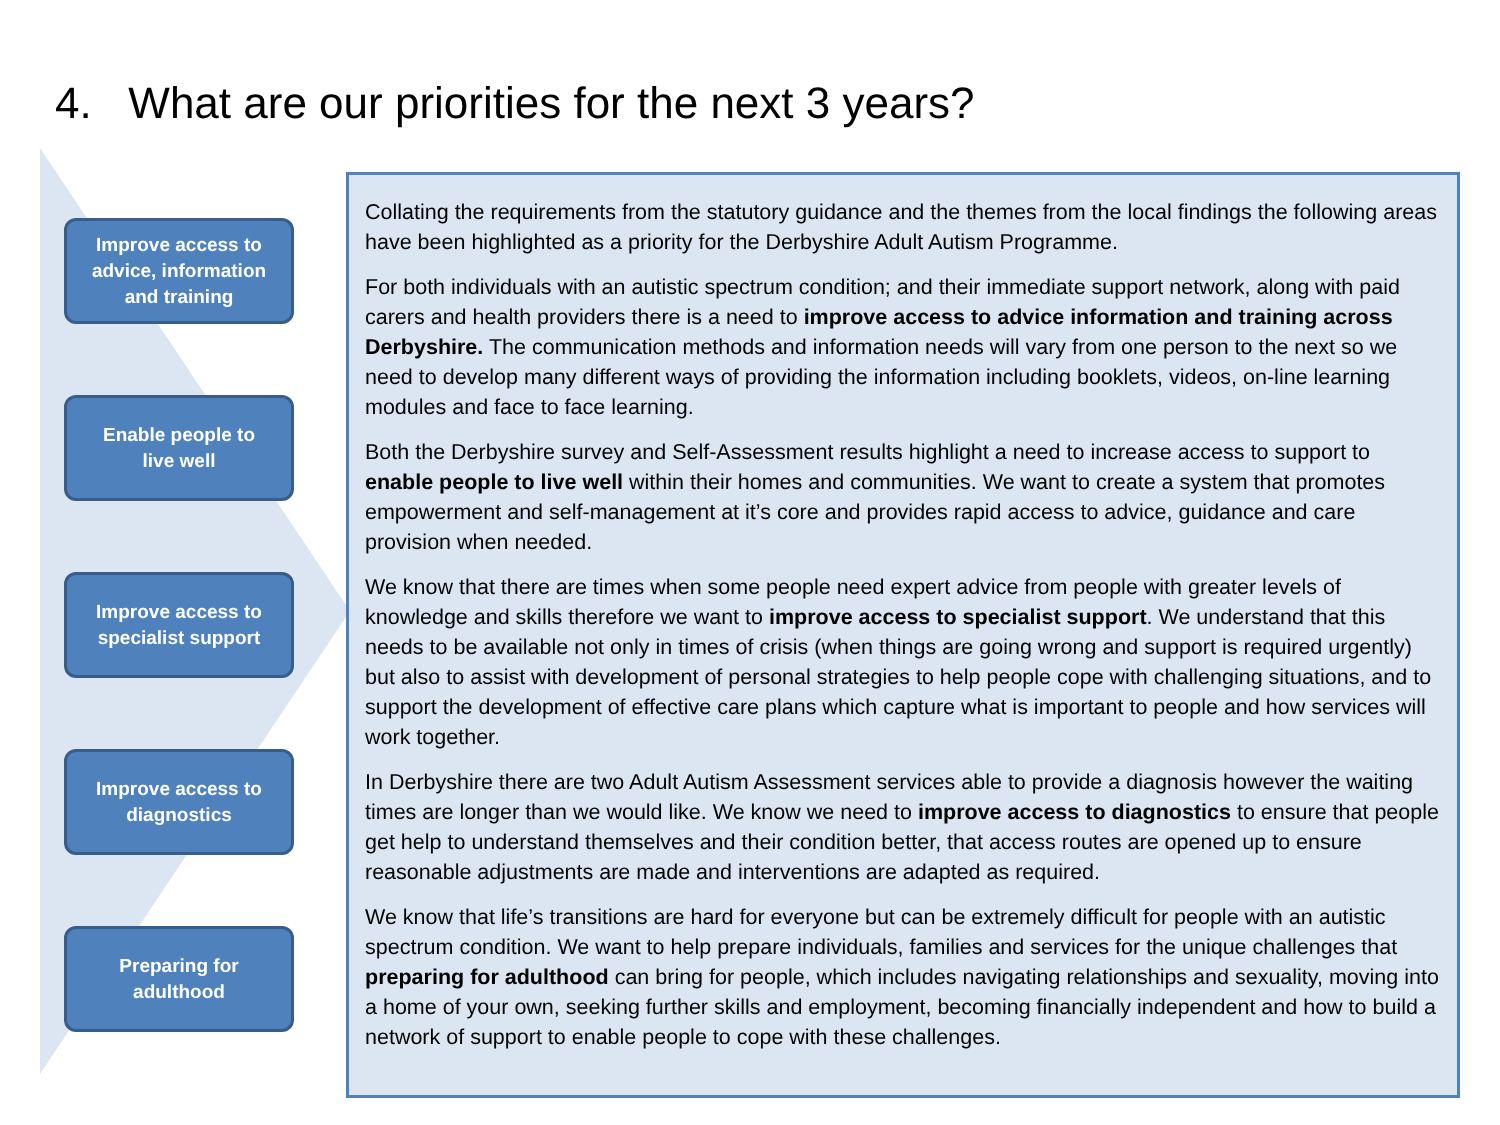4. What are our priorities for the next 3 years?
Improve access to
advice, information
and training
Enable people to
live well
Improve access to
specialist support
Improve access to
diagnostics
Preparing for
adulthood
Collating the requirements from the statutory guidance and the themes from the local findings the following areas have been highlighted as a priority for the Derbyshire Adult Autism Programme.
For both individuals with an autistic spectrum condition; and their immediate support network, along with paid carers and health providers there is a need to improve access to advice information and training across Derbyshire. The communication methods and information needs will vary from one person to the next so we need to develop many different ways of providing the information including booklets, videos, on-line learning modules and face to face learning.
Both the Derbyshire survey and Self-Assessment results highlight a need to increase access to support to enable people to live well within their homes and communities. We want to create a system that promotes empowerment and self-management at it’s core and provides rapid access to advice, guidance and care provision when needed.
We know that there are times when some people need expert advice from people with greater levels of knowledge and skills therefore we want to improve access to specialist support. We understand that this needs to be available not only in times of crisis (when things are going wrong and support is required urgently) but also to assist with development of personal strategies to help people cope with challenging situations, and to support the development of effective care plans which capture what is important to people and how services will work together.
In Derbyshire there are two Adult Autism Assessment services able to provide a diagnosis however the waiting times are longer than we would like. We know we need to improve access to diagnostics to ensure that people get help to understand themselves and their condition better, that access routes are opened up to ensure reasonable adjustments are made and interventions are adapted as required.
We know that life’s transitions are hard for everyone but can be extremely difficult for people with an autistic spectrum condition. We want to help prepare individuals, families and services for the unique challenges that preparing for adulthood can bring for people, which includes navigating relationships and sexuality, moving into a home of your own, seeking further skills and employment, becoming financially independent and how to build a network of support to enable people to cope with these challenges.